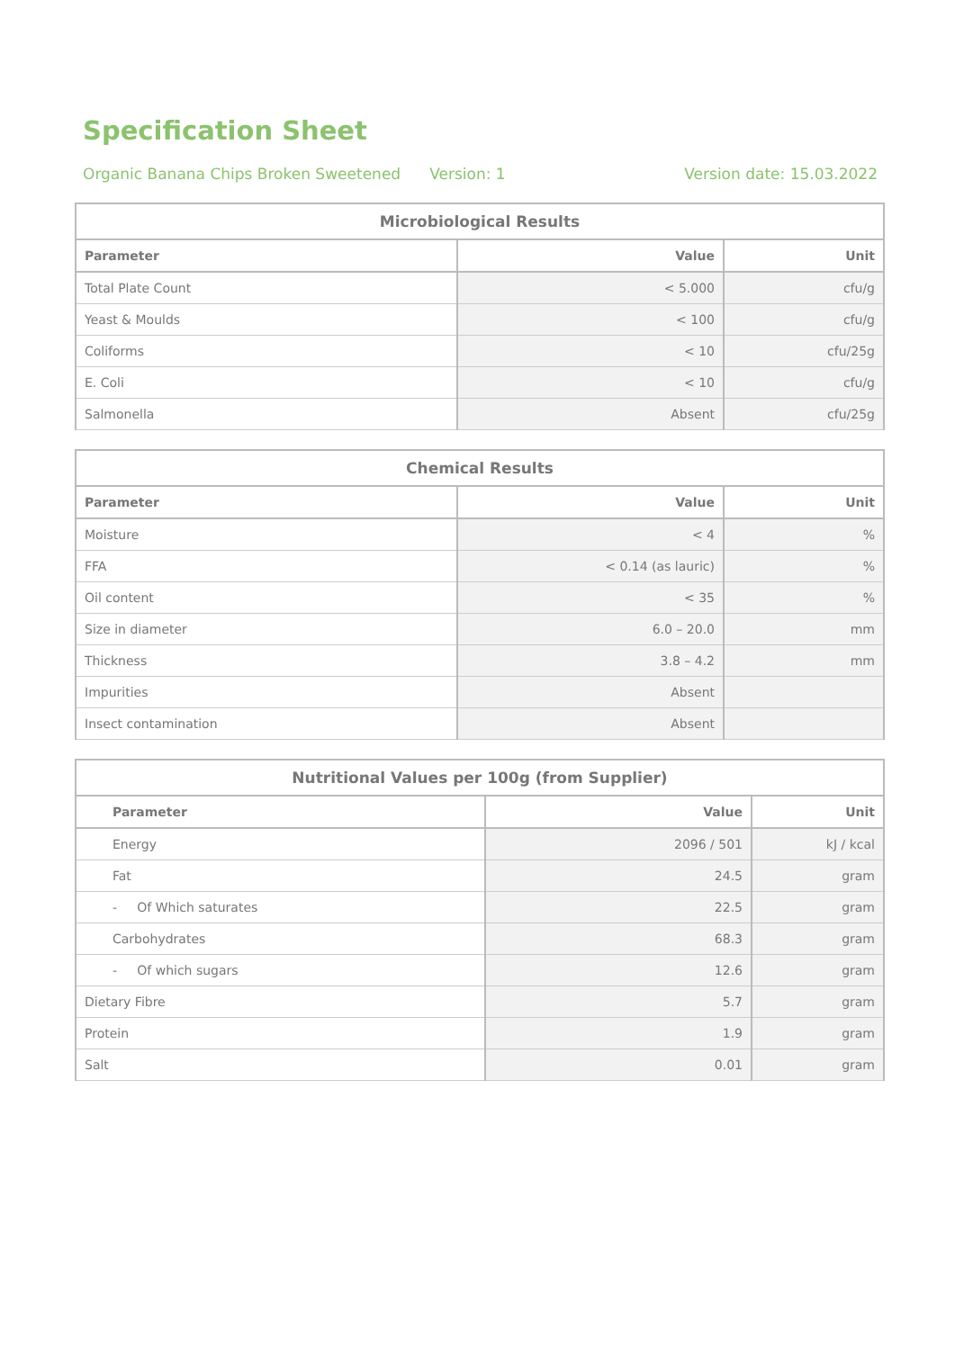Specification Sheet
Organic Banana Chips Broken Sweetened Version: 1 Version date: 15.03.2022
| Microbiological Results | | |
| --- | --- | --- |
| Parameter | Value | Unit |
| Total Plate Count | < 5.000 | cfu/g |
| Yeast & Moulds | < 100 | cfu/g |
| Coliforms | < 10 | cfu/25g |
| E. Coli | < 10 | cfu/g |
| Salmonella | Absent | cfu/25g |
| Chemical Results | | |
| --- | --- | --- |
| Parameter | Value | Unit |
| Moisture | < 4 | % |
| FFA | < 0.14 (as lauric) | % |
| Oil content | < 35 | % |
| Size in diameter | 6.0 – 20.0 | mm |
| Thickness | 3.8 – 4.2 | mm |
| Impurities | Absent | |
| Insect contamination | Absent | |
| Nutritional Values per 100g (from Supplier) | | |
| --- | --- | --- |
| Parameter | Value | Unit |
| Energy | 2096 / 501 | kJ / kcal |
| Fat | 24.5 | gram |
| - Of Which saturates | 22.5 | gram |
| Carbohydrates | 68.3 | gram |
| - Of which sugars | 12.6 | gram |
| Dietary Fibre | 5.7 | gram |
| Protein | 1.9 | gram |
| Salt | 0.01 | gram |